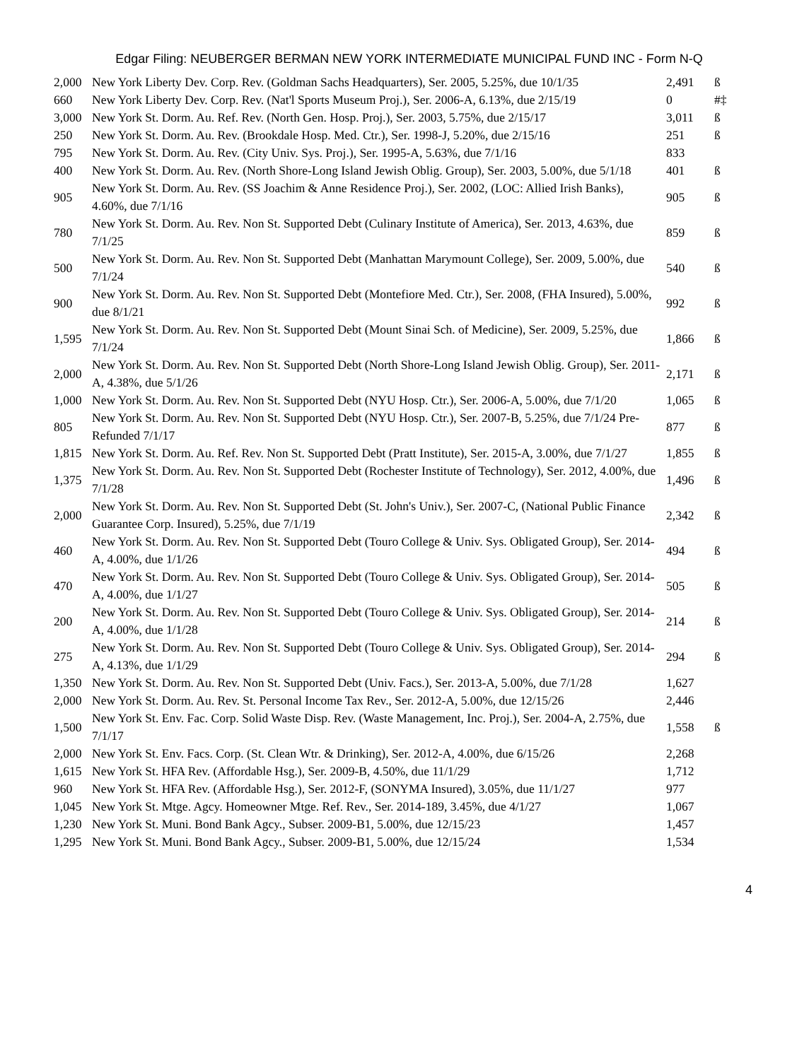Edgar Filing: NEUBERGER BERMAN NEW YORK INTERMEDIATE MUNICIPAL FUND INC - Form N-Q
| 2,000 | New York Liberty Dev. Corp. Rev. (Goldman Sachs Headquarters), Ser. 2005, 5.25%, due 10/1/35 | 2,491 | ß |
| 660 | New York Liberty Dev. Corp. Rev. (Nat'l Sports Museum Proj.), Ser. 2006-A, 6.13%, due 2/15/19 | 0 | #‡ |
| 3,000 | New York St. Dorm. Au. Ref. Rev. (North Gen. Hosp. Proj.), Ser. 2003, 5.75%, due 2/15/17 | 3,011 | ß |
| 250 | New York St. Dorm. Au. Rev. (Brookdale Hosp. Med. Ctr.), Ser. 1998-J, 5.20%, due 2/15/16 | 251 | ß |
| 795 | New York St. Dorm. Au. Rev. (City Univ. Sys. Proj.), Ser. 1995-A, 5.63%, due 7/1/16 | 833 | |
| 400 | New York St. Dorm. Au. Rev. (North Shore-Long Island Jewish Oblig. Group), Ser. 2003, 5.00%, due 5/1/18 | 401 | ß |
| 905 | New York St. Dorm. Au. Rev. (SS Joachim & Anne Residence Proj.), Ser. 2002, (LOC: Allied Irish Banks), 4.60%, due 7/1/16 | 905 | ß |
| 780 | New York St. Dorm. Au. Rev. Non St. Supported Debt (Culinary Institute of America), Ser. 2013, 4.63%, due 7/1/25 | 859 | ß |
| 500 | New York St. Dorm. Au. Rev. Non St. Supported Debt (Manhattan Marymount College), Ser. 2009, 5.00%, due 7/1/24 | 540 | ß |
| 900 | New York St. Dorm. Au. Rev. Non St. Supported Debt (Montefiore Med. Ctr.), Ser. 2008, (FHA Insured), 5.00%, due 8/1/21 | 992 | ß |
| 1,595 | New York St. Dorm. Au. Rev. Non St. Supported Debt (Mount Sinai Sch. of Medicine), Ser. 2009, 5.25%, due 7/1/24 | 1,866 | ß |
| 2,000 | New York St. Dorm. Au. Rev. Non St. Supported Debt (North Shore-Long Island Jewish Oblig. Group), Ser. 2011-A, 4.38%, due 5/1/26 | 2,171 | ß |
| 1,000 | New York St. Dorm. Au. Rev. Non St. Supported Debt (NYU Hosp. Ctr.), Ser. 2006-A, 5.00%, due 7/1/20 | 1,065 | ß |
| 805 | New York St. Dorm. Au. Rev. Non St. Supported Debt (NYU Hosp. Ctr.), Ser. 2007-B, 5.25%, due 7/1/24 Pre-Refunded 7/1/17 | 877 | ß |
| 1,815 | New York St. Dorm. Au. Ref. Rev. Non St. Supported Debt (Pratt Institute), Ser. 2015-A, 3.00%, due 7/1/27 | 1,855 | ß |
| 1,375 | New York St. Dorm. Au. Rev. Non St. Supported Debt (Rochester Institute of Technology), Ser. 2012, 4.00%, due 7/1/28 | 1,496 | ß |
| 2,000 | New York St. Dorm. Au. Rev. Non St. Supported Debt (St. John's Univ.), Ser. 2007-C, (National Public Finance Guarantee Corp. Insured), 5.25%, due 7/1/19 | 2,342 | ß |
| 460 | New York St. Dorm. Au. Rev. Non St. Supported Debt (Touro College & Univ. Sys. Obligated Group), Ser. 2014-A, 4.00%, due 1/1/26 | 494 | ß |
| 470 | New York St. Dorm. Au. Rev. Non St. Supported Debt (Touro College & Univ. Sys. Obligated Group), Ser. 2014-A, 4.00%, due 1/1/27 | 505 | ß |
| 200 | New York St. Dorm. Au. Rev. Non St. Supported Debt (Touro College & Univ. Sys. Obligated Group), Ser. 2014-A, 4.00%, due 1/1/28 | 214 | ß |
| 275 | New York St. Dorm. Au. Rev. Non St. Supported Debt (Touro College & Univ. Sys. Obligated Group), Ser. 2014-A, 4.13%, due 1/1/29 | 294 | ß |
| 1,350 | New York St. Dorm. Au. Rev. Non St. Supported Debt (Univ. Facs.), Ser. 2013-A, 5.00%, due 7/1/28 | 1,627 | |
| 2,000 | New York St. Dorm. Au. Rev. St. Personal Income Tax Rev., Ser. 2012-A, 5.00%, due 12/15/26 | 2,446 | |
| 1,500 | New York St. Env. Fac. Corp. Solid Waste Disp. Rev. (Waste Management, Inc. Proj.), Ser. 2004-A, 2.75%, due 7/1/17 | 1,558 | ß |
| 2,000 | New York St. Env. Facs. Corp. (St. Clean Wtr. & Drinking), Ser. 2012-A, 4.00%, due 6/15/26 | 2,268 | |
| 1,615 | New York St. HFA Rev. (Affordable Hsg.), Ser. 2009-B, 4.50%, due 11/1/29 | 1,712 | |
| 960 | New York St. HFA Rev. (Affordable Hsg.), Ser. 2012-F, (SONYMA Insured), 3.05%, due 11/1/27 | 977 | |
| 1,045 | New York St. Mtge. Agcy. Homeowner Mtge. Ref. Rev., Ser. 2014-189, 3.45%, due 4/1/27 | 1,067 | |
| 1,230 | New York St. Muni. Bond Bank Agcy., Subser. 2009-B1, 5.00%, due 12/15/23 | 1,457 | |
| 1,295 | New York St. Muni. Bond Bank Agcy., Subser. 2009-B1, 5.00%, due 12/15/24 | 1,534 | |
4